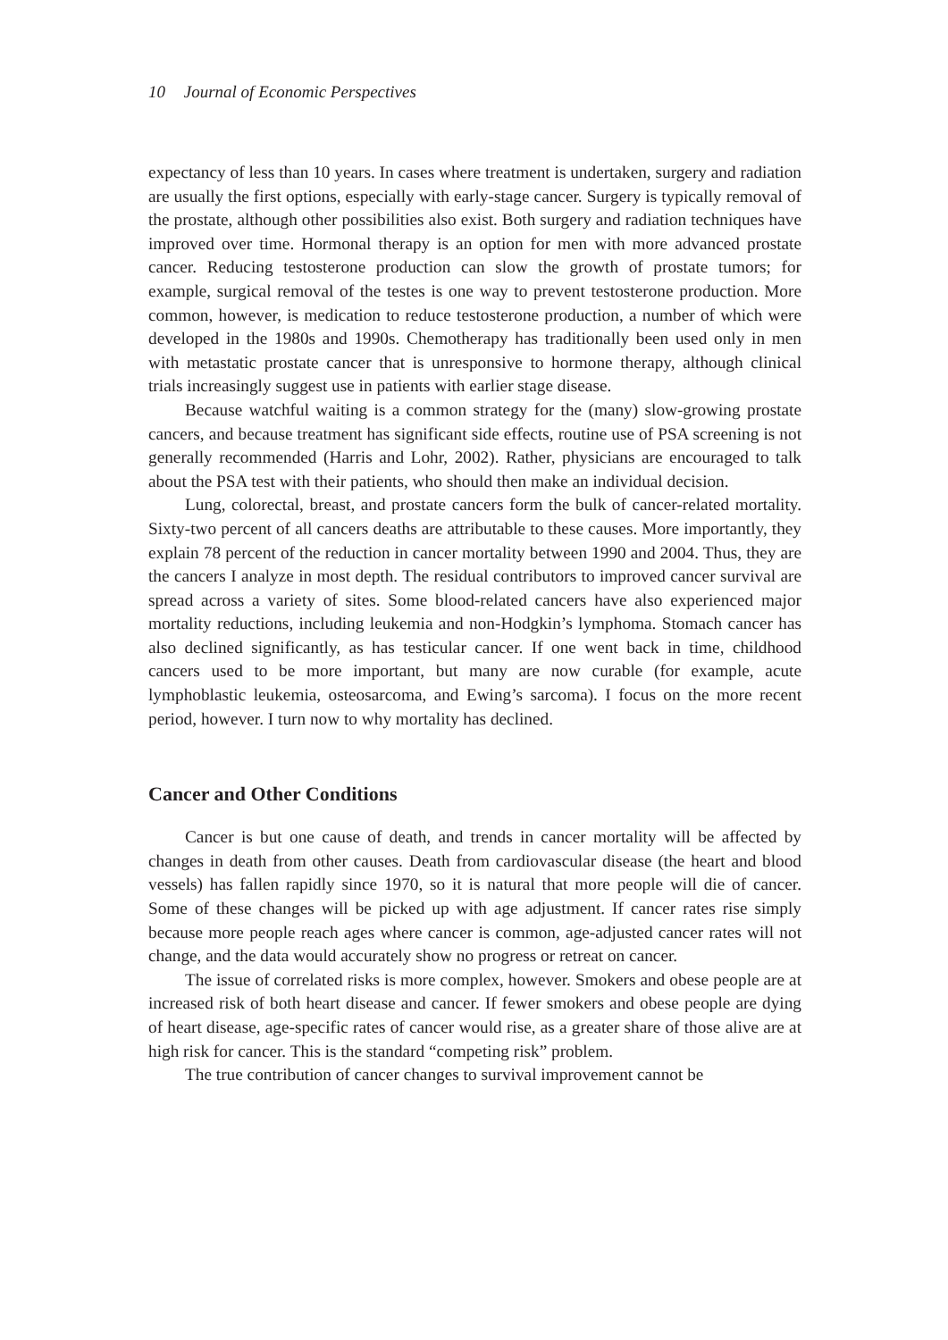10 Journal of Economic Perspectives
expectancy of less than 10 years. In cases where treatment is undertaken, surgery and radiation are usually the first options, especially with early-stage cancer. Surgery is typically removal of the prostate, although other possibilities also exist. Both surgery and radiation techniques have improved over time. Hormonal therapy is an option for men with more advanced prostate cancer. Reducing testosterone production can slow the growth of prostate tumors; for example, surgical removal of the testes is one way to prevent testosterone production. More common, however, is medication to reduce testosterone production, a number of which were developed in the 1980s and 1990s. Chemotherapy has traditionally been used only in men with metastatic prostate cancer that is unresponsive to hormone therapy, although clinical trials increasingly suggest use in patients with earlier stage disease.
Because watchful waiting is a common strategy for the (many) slow-growing prostate cancers, and because treatment has significant side effects, routine use of PSA screening is not generally recommended (Harris and Lohr, 2002). Rather, physicians are encouraged to talk about the PSA test with their patients, who should then make an individual decision.
Lung, colorectal, breast, and prostate cancers form the bulk of cancer-related mortality. Sixty-two percent of all cancers deaths are attributable to these causes. More importantly, they explain 78 percent of the reduction in cancer mortality between 1990 and 2004. Thus, they are the cancers I analyze in most depth. The residual contributors to improved cancer survival are spread across a variety of sites. Some blood-related cancers have also experienced major mortality reductions, including leukemia and non-Hodgkin’s lymphoma. Stomach cancer has also declined significantly, as has testicular cancer. If one went back in time, childhood cancers used to be more important, but many are now curable (for example, acute lymphoblastic leukemia, osteosarcoma, and Ewing’s sarcoma). I focus on the more recent period, however. I turn now to why mortality has declined.
Cancer and Other Conditions
Cancer is but one cause of death, and trends in cancer mortality will be affected by changes in death from other causes. Death from cardiovascular disease (the heart and blood vessels) has fallen rapidly since 1970, so it is natural that more people will die of cancer. Some of these changes will be picked up with age adjustment. If cancer rates rise simply because more people reach ages where cancer is common, age-adjusted cancer rates will not change, and the data would accurately show no progress or retreat on cancer.
The issue of correlated risks is more complex, however. Smokers and obese people are at increased risk of both heart disease and cancer. If fewer smokers and obese people are dying of heart disease, age-specific rates of cancer would rise, as a greater share of those alive are at high risk for cancer. This is the standard “competing risk” problem.
The true contribution of cancer changes to survival improvement cannot be